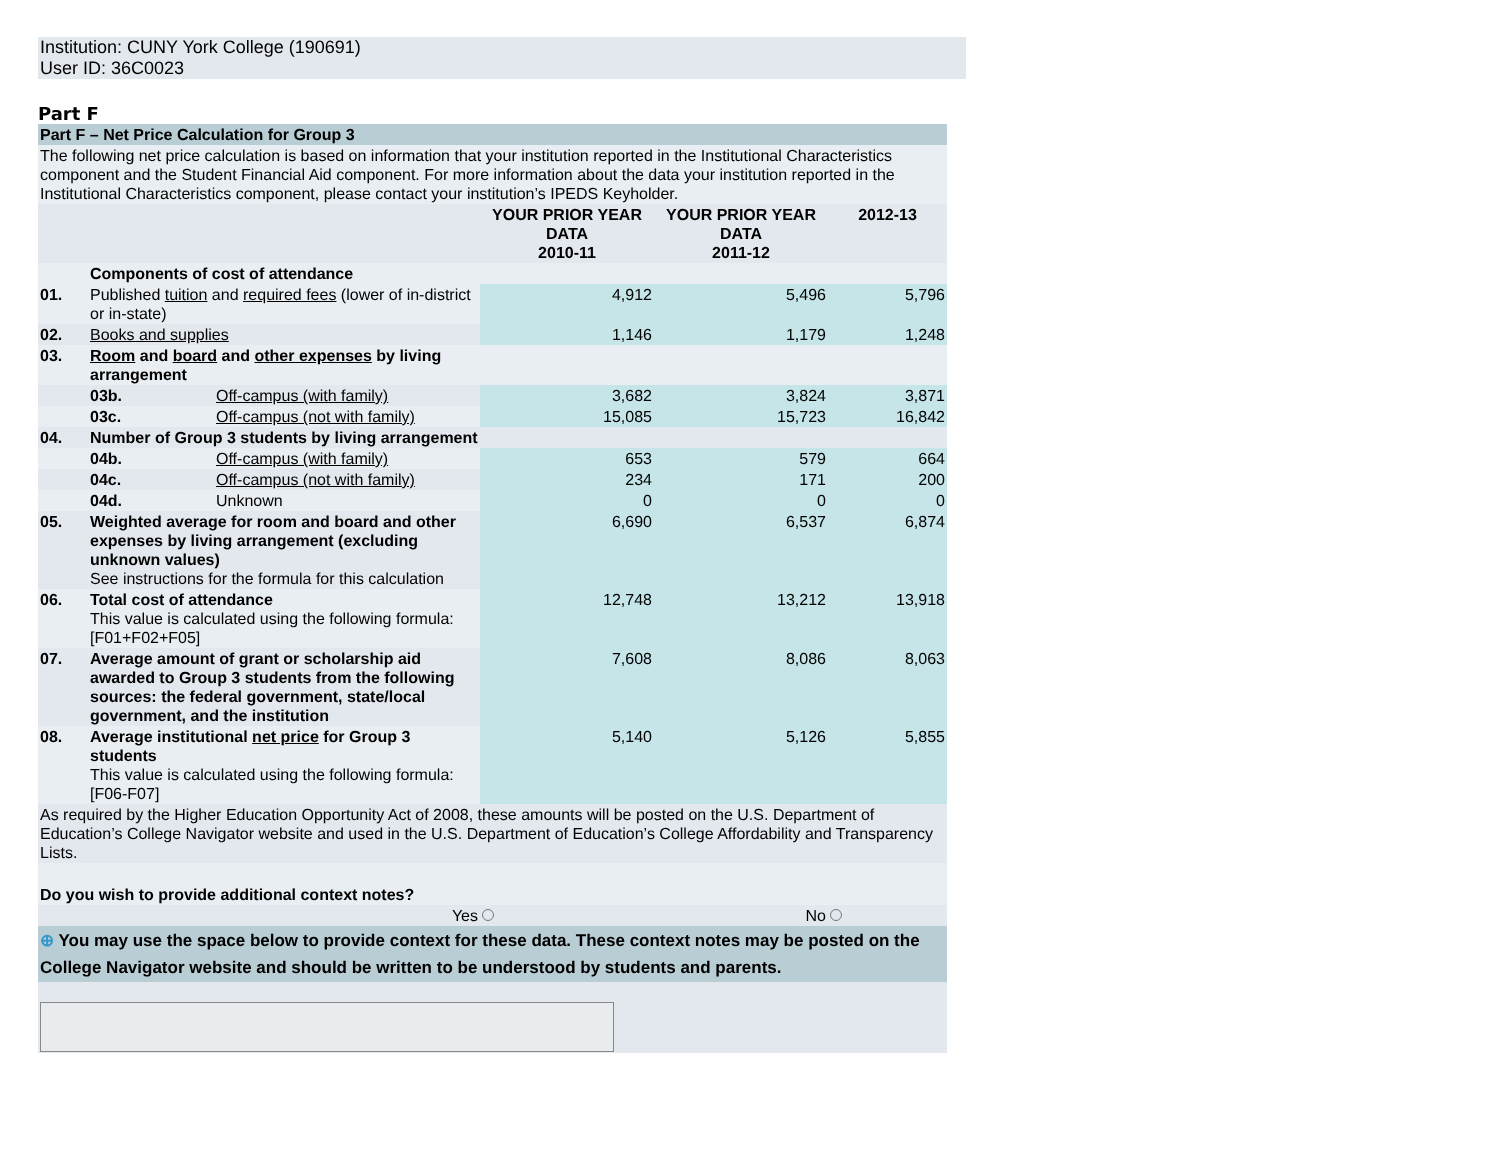Institution: CUNY York College (190691)
User ID: 36C0023
Part F
| Part F – Net Price Calculation for Group 3 | | | | | |
| The following net price calculation is based on information that your institution reported in the Institutional Characteristics component and the Student Financial Aid component. For more information about the data your institution reported in the Institutional Characteristics component, please contact your institution’s IPEDS Keyholder. | | | | | |
| | | | YOUR PRIOR YEAR DATA 2010-11 | YOUR PRIOR YEAR DATA 2011-12 | 2012-13 |
| | Components of cost of attendance | | | | |
| 01. | Published tuition and required fees (lower of in-district or in-state) | | 4,912 | 5,496 | 5,796 |
| 02. | Books and supplies | | 1,146 | 1,179 | 1,248 |
| 03. | Room and board and other expenses by living arrangement | | | | |
| | 03b. | Off-campus (with family) | 3,682 | 3,824 | 3,871 |
| | 03c. | Off-campus (not with family) | 15,085 | 15,723 | 16,842 |
| 04. | Number of Group 3 students by living arrangement | | | | |
| | 04b. | Off-campus (with family) | 653 | 579 | 664 |
| | 04c. | Off-campus (not with family) | 234 | 171 | 200 |
| | 04d. | Unknown | 0 | 0 | 0 |
| 05. | Weighted average for room and board and other expenses by living arrangement (excluding unknown values) See instructions for the formula for this calculation | | 6,690 | 6,537 | 6,874 |
| 06. | Total cost of attendance This value is calculated using the following formula: [F01+F02+F05] | | 12,748 | 13,212 | 13,918 |
| 07. | Average amount of grant or scholarship aid awarded to Group 3 students from the following sources: the federal government, state/local government, and the institution | | 7,608 | 8,086 | 8,063 |
| 08. | Average institutional net price for Group 3 students This value is calculated using the following formula: [F06-F07] | | 5,140 | 5,126 | 5,855 |
| As required by the Higher Education Opportunity Act of 2008, these amounts will be posted on the U.S. Department of Education’s College Navigator website and used in the U.S. Department of Education’s College Affordability and Transparency Lists. | | | | | |
| Do you wish to provide additional context notes? | | | | | |
| Yes | | | | No | |
| ⊕ You may use the space below to provide context for these data. These context notes may be posted on the College Navigator website and should be written to be understood by students and parents. | | | | | |